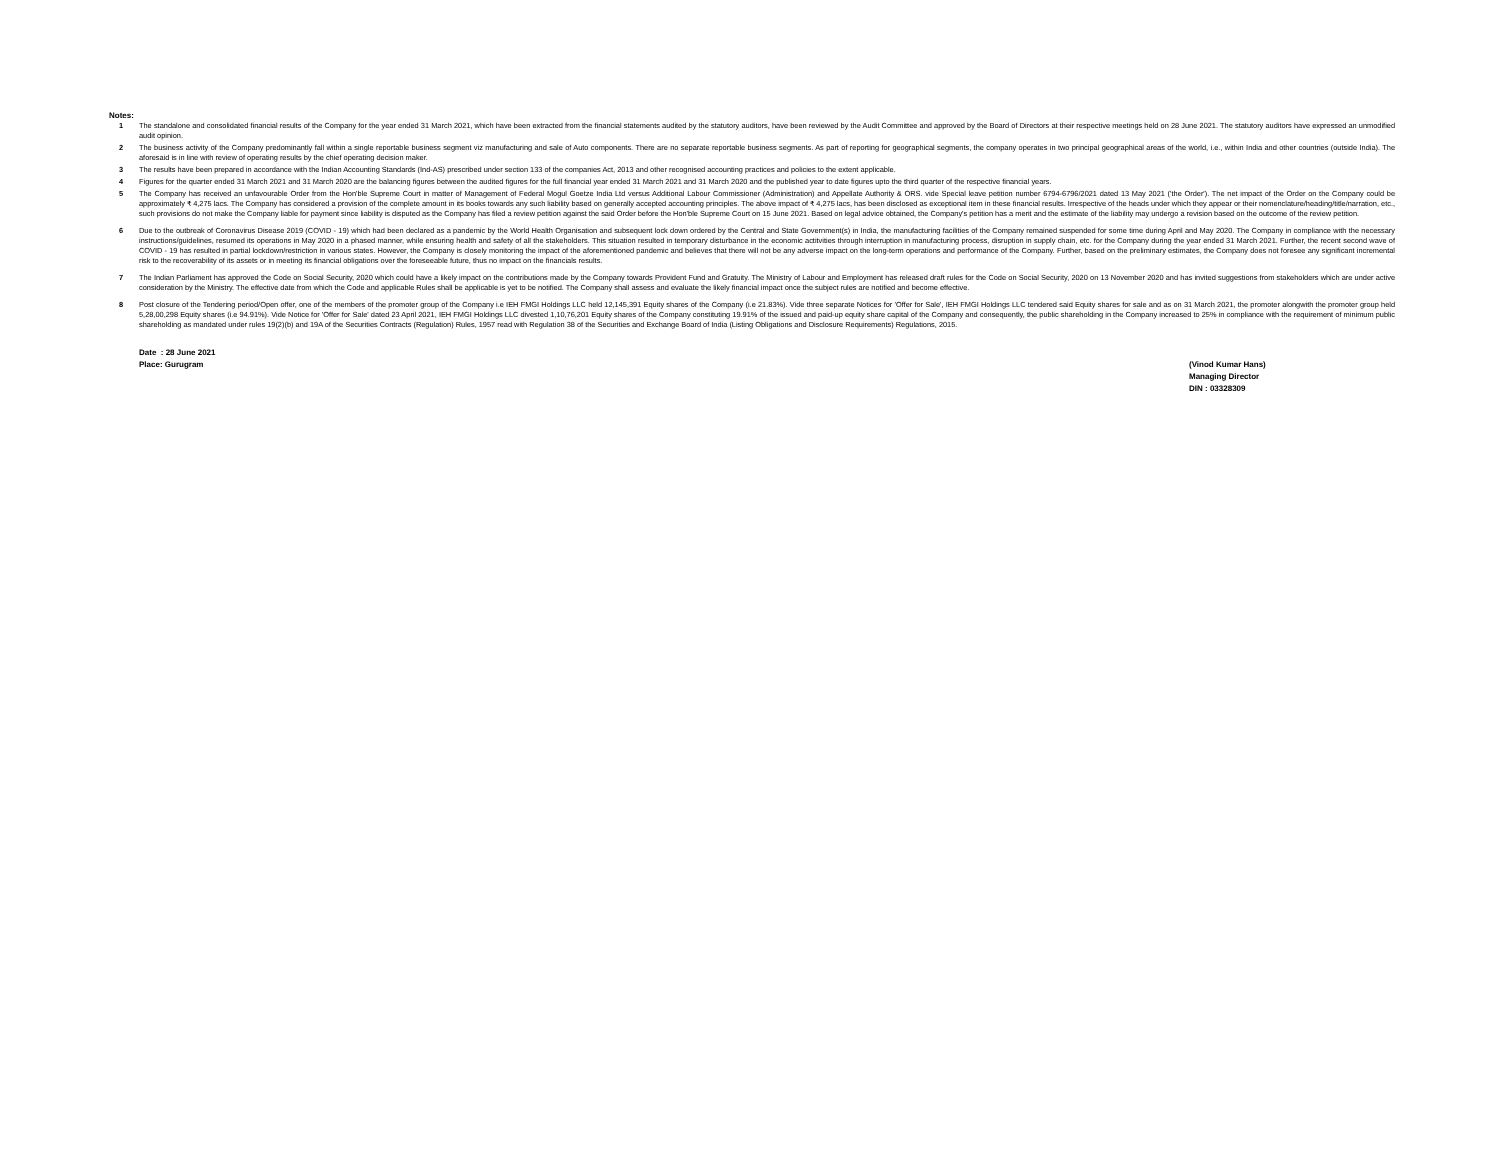Notes:
1 The standalone and consolidated financial results of the Company for the year ended 31 March 2021, which have been extracted from the financial statements audited by the statutory auditors, have been reviewed by the Audit Committee and approved by the Board of Directors at their respective meetings held on 28 June 2021. The statutory auditors have expressed an unmodified audit opinion.
2 The business activity of the Company predominantly fall within a single reportable business segment viz manufacturing and sale of Auto components. There are no separate reportable business segments. As part of reporting for geographical segments, the company operates in two principal geographical areas of the world, i.e., within India and other countries (outside India). The aforesaid is in line with review of operating results by the chief operating decision maker.
3 The results have been prepared in accordance with the Indian Accounting Standards (Ind-AS) prescribed under section 133 of the companies Act, 2013 and other recognised accounting practices and policies to the extent applicable.
4 Figures for the quarter ended 31 March 2021 and 31 March 2020 are the balancing figures between the audited figures for the full financial year ended 31 March 2021 and 31 March 2020 and the published year to date figures upto the third quarter of the respective financial years.
5 The Company has received an unfavourable Order from the Hon'ble Supreme Court in matter of Management of Federal Mogul Goetze India Ltd versus Additional Labour Commissioner (Administration) and Appellate Authority & ORS. vide Special leave petition number 6794-6796/2021 dated 13 May 2021 ('the Order'). The net impact of the Order on the Company could be approximately ₹ 4,275 lacs. The Company has considered a provision of the complete amount in its books towards any such liability based on generally accepted accounting principles. The above impact of ₹ 4,275 lacs, has been disclosed as exceptional item in these financial results. Irrespective of the heads under which they appear or their nomenclature/heading/title/narration, etc., such provisions do not make the Company liable for payment since liability is disputed as the Company has filed a review petition against the said Order before the Hon'ble Supreme Court on 15 June 2021. Based on legal advice obtained, the Company's petition has a merit and the estimate of the liability may undergo a revision based on the outcome of the review petition.
6 Due to the outbreak of Coronavirus Disease 2019 (COVID - 19) which had been declared as a pandemic by the World Health Organisation and subsequent lock down ordered by the Central and State Government(s) in India, the manufacturing facilities of the Company remained suspended for some time during April and May 2020. The Company in compliance with the necessary instructions/guidelines, resumed its operations in May 2020 in a phased manner, while ensuring health and safety of all the stakeholders. This situation resulted in temporary disturbance in the economic actitvities through interruption in manufacturing process, disruption in supply chain, etc. for the Company during the year ended 31 March 2021. Further, the recent second wave of COVID - 19 has resulted in partial lockdown/restriction in various states. However, the Company is closely monitoring the impact of the aforementioned pandemic and believes that there will not be any adverse impact on the long-term operations and performance of the Company. Further, based on the preliminary estimates, the Company does not foresee any significant incremental risk to the recoverability of its assets or in meeting its financial obligations over the foreseeable future, thus no impact on the financials results.
7 The Indian Parliament has approved the Code on Social Security, 2020 which could have a likely impact on the contributions made by the Company towards Provident Fund and Gratuity. The Ministry of Labour and Employment has released draft rules for the Code on Social Security, 2020 on 13 November 2020 and has invited suggestions from stakeholders which are under active consideration by the Ministry. The effective date from which the Code and applicable Rules shall be applicable is yet to be notified. The Company shall assess and evaluate the likely financial impact once the subject rules are notified and become effective.
8 Post closure of the Tendering period/Open offer, one of the members of the promoter group of the Company i.e IEH FMGI Holdings LLC held 12,145,391 Equity shares of the Company (i.e 21.83%). Vide three separate Notices for 'Offer for Sale', IEH FMGI Holdings LLC tendered said Equity shares for sale and as on 31 March 2021, the promoter alongwith the promoter group held 5,28,00,298 Equity shares (i.e 94.91%). Vide Notice for 'Offer for Sale' dated 23 April 2021, IEH FMGI Holdings LLC divested 1,10,76,201 Equity shares of the Company constituting 19.91% of the issued and paid-up equity share capital of the Company and consequently, the public shareholding in the Company increased to 25% in compliance with the requirement of minimum public shareholding as mandated under rules 19(2)(b) and 19A of the Securities Contracts (Regulation) Rules, 1957 read with Regulation 38 of the Securities and Exchange Board of India (Listing Obligations and Disclosure Requirements) Regulations, 2015.
Date : 28 June 2021
Place: Gurugram
(Vinod Kumar Hans)
Managing Director
DIN : 03328309